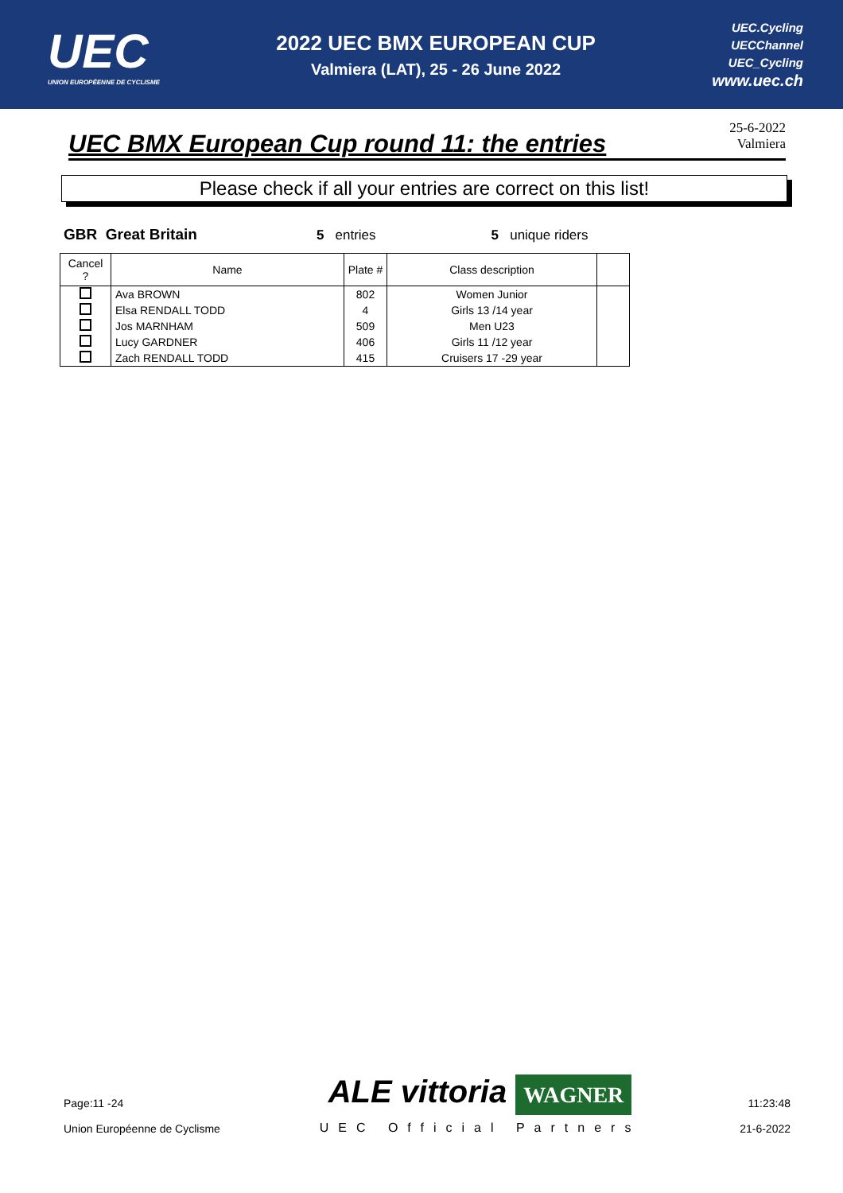UEC
UNION EUROPÉENNE DE CYCLISME
2022 UEC BMX EUROPEAN CUP
Valmiera (LAT), 25 - 26 June 2022
UEC.Cycling
UECChannel
UEC_Cycling
www.uec.ch
UEC BMX European Cup round 11: the entries
25-6-2022
Valmiera
Please check if all your entries are correct on this list!
GBR Great Britain 5 entries 5 unique riders
| Cancel ? | Name | Plate # | Class description | |
| --- | --- | --- | --- | --- |
| | Ava BROWN | 802 | Women Junior | |
| | Elsa RENDALL TODD | 4 | Girls 13 /14 year | |
| | Jos MARNHAM | 509 | Men U23 | |
| | Lucy GARDNER | 406 | Girls 11 /12 year | |
| | Zach RENDALL TODD | 415 | Cruisers 17 -29 year | |
Page:11 -24
Union Européenne de Cyclisme
ALE vittoria WAGNER
UEC Official Partners
11:23:48
21-6-2022